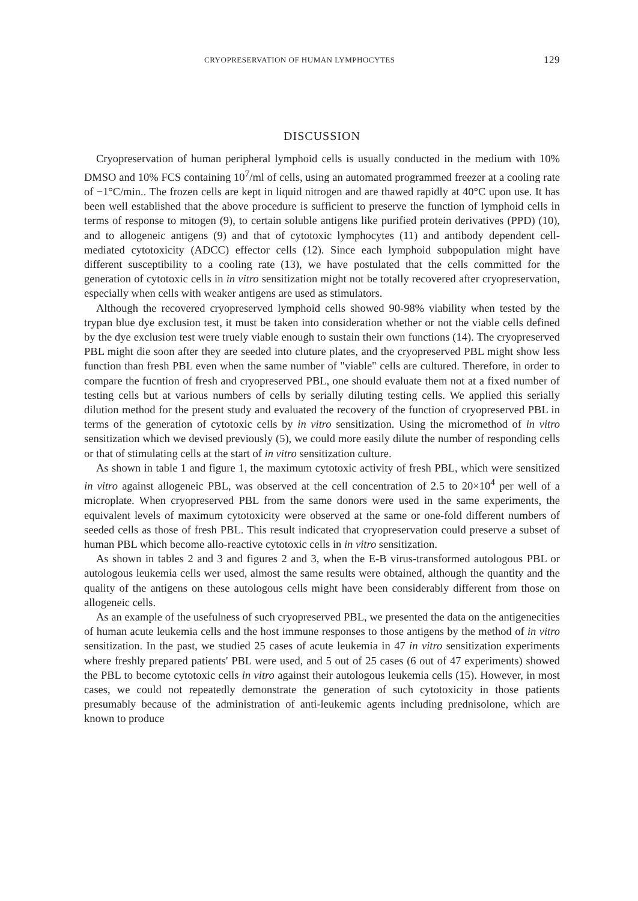CRYOPRESERVATION OF HUMAN LYMPHOCYTES 129
DISCUSSION
Cryopreservation of human peripheral lymphoid cells is usually conducted in the medium with 10% DMSO and 10% FCS containing 10<sup>7</sup>/ml of cells, using an automated programmed freezer at a cooling rate of −1°C/min.. The frozen cells are kept in liquid nitrogen and are thawed rapidly at 40°C upon use. It has been well established that the above procedure is sufficient to preserve the function of lymphoid cells in terms of response to mitogen (9), to certain soluble antigens like purified protein derivatives (PPD) (10), and to allogeneic antigens (9) and that of cytotoxic lymphocytes (11) and antibody dependent cell-mediated cytotoxicity (ADCC) effector cells (12). Since each lymphoid subpopulation might have different susceptibility to a cooling rate (13), we have postulated that the cells committed for the generation of cytotoxic cells in in vitro sensitization might not be totally recovered after cryopreservation, especially when cells with weaker antigens are used as stimulators.
Although the recovered cryopreserved lymphoid cells showed 90-98% viability when tested by the trypan blue dye exclusion test, it must be taken into consideration whether or not the viable cells defined by the dye exclusion test were truely viable enough to sustain their own functions (14). The cryopreserved PBL might die soon after they are seeded into cluture plates, and the cryopreserved PBL might show less function than fresh PBL even when the same number of "viable" cells are cultured. Therefore, in order to compare the fucntion of fresh and cryopreserved PBL, one should evaluate them not at a fixed number of testing cells but at various numbers of cells by serially diluting testing cells. We applied this serially dilution method for the present study and evaluated the recovery of the function of cryopreserved PBL in terms of the generation of cytotoxic cells by in vitro sensitization. Using the micromethod of in vitro sensitization which we devised previously (5), we could more easily dilute the number of responding cells or that of stimulating cells at the start of in vitro sensitization culture.
As shown in table 1 and figure 1, the maximum cytotoxic activity of fresh PBL, which were sensitized in vitro against allogeneic PBL, was observed at the cell concentration of 2.5 to 20×10<sup>4</sup> per well of a microplate. When cryopreserved PBL from the same donors were used in the same experiments, the equivalent levels of maximum cytotoxicity were observed at the same or one-fold different numbers of seeded cells as those of fresh PBL. This result indicated that cryopreservation could preserve a subset of human PBL which become allo-reactive cytotoxic cells in in vitro sensitization.
As shown in tables 2 and 3 and figures 2 and 3, when the E-B virus-transformed autologous PBL or autologous leukemia cells wer used, almost the same results were obtained, although the quantity and the quality of the antigens on these autologous cells might have been considerably different from those on allogeneic cells.
As an example of the usefulness of such cryopreserved PBL, we presented the data on the antigenecities of human acute leukemia cells and the host immune responses to those antigens by the method of in vitro sensitization. In the past, we studied 25 cases of acute leukemia in 47 in vitro sensitization experiments where freshly prepared patients' PBL were used, and 5 out of 25 cases (6 out of 47 experiments) showed the PBL to become cytotoxic cells in vitro against their autologous leukemia cells (15). However, in most cases, we could not repeatedly demonstrate the generation of such cytotoxicity in those patients presumably because of the administration of anti-leukemic agents including prednisolone, which are known to produce